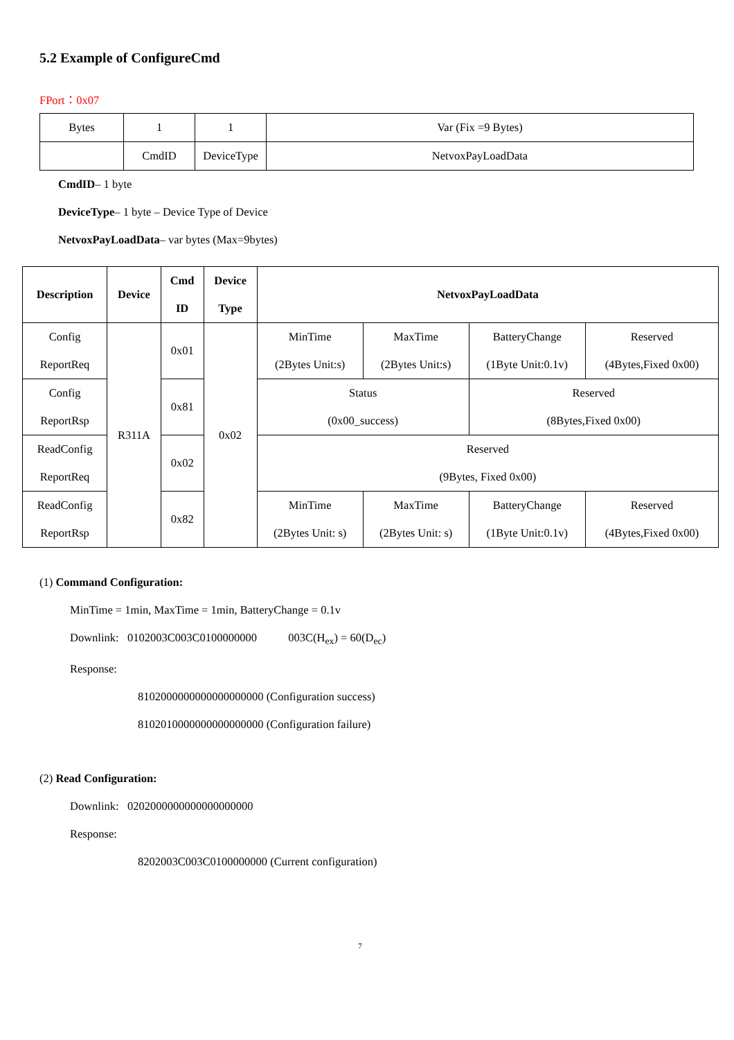5.2 Example of ConfigureCmd
FPort：0x07
| Bytes | 1 | 1 | Var (Fix =9 Bytes) |
| | CmdID | DeviceType | NetvoxPayLoadData |
CmdID– 1 byte
DeviceType– 1 byte – Device Type of Device
NetvoxPayLoadData– var bytes (Max=9bytes)
| Description | Device | Cmd ID | Device Type | NetvoxPayLoadData | | | |
| --- | --- | --- | --- | --- | --- | --- | --- |
| Config ReportReq | R311A | 0x01 | 0x02 | MinTime (2Bytes Unit:s) | MaxTime (2Bytes Unit:s) | BatteryChange (1Byte Unit:0.1v) | Reserved (4Bytes,Fixed 0x00) |
| Config ReportRsp | | 0x81 | | Status (0x00_success) | | Reserved (8Bytes,Fixed 0x00) | |
| ReadConfig ReportReq | | 0x02 | | Reserved (9Bytes, Fixed 0x00) | | | |
| ReadConfig ReportRsp | | 0x82 | | MinTime (2Bytes Unit: s) | MaxTime (2Bytes Unit: s) | BatteryChange (1Byte Unit:0.1v) | Reserved (4Bytes,Fixed 0x00) |
(1) Command Configuration:
MinTime = 1min, MaxTime = 1min, BatteryChange = 0.1v
Downlink: 0102003C003C0100000000 003C(H<sub>ex</sub>) = 60(D<sub>ec</sub>)
Response:
8102000000000000000000 (Configuration success)
8102010000000000000000 (Configuration failure)
(2) Read Configuration:
Downlink: 0202000000000000000000
Response:
8202003C003C0100000000 (Current configuration)
7